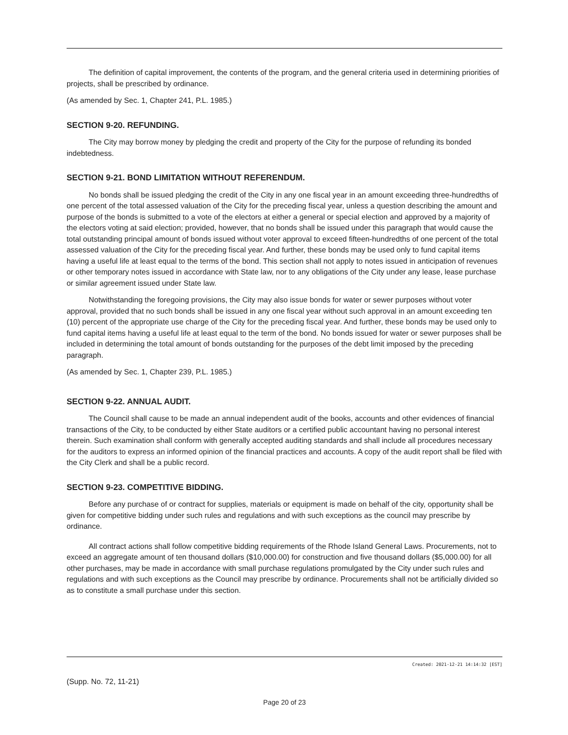The definition of capital improvement, the contents of the program, and the general criteria used in determining priorities of projects, shall be prescribed by ordinance.
(As amended by Sec. 1, Chapter 241, P.L. 1985.)
SECTION 9-20. REFUNDING.
The City may borrow money by pledging the credit and property of the City for the purpose of refunding its bonded indebtedness.
SECTION 9-21. BOND LIMITATION WITHOUT REFERENDUM.
No bonds shall be issued pledging the credit of the City in any one fiscal year in an amount exceeding three-hundredths of one percent of the total assessed valuation of the City for the preceding fiscal year, unless a question describing the amount and purpose of the bonds is submitted to a vote of the electors at either a general or special election and approved by a majority of the electors voting at said election; provided, however, that no bonds shall be issued under this paragraph that would cause the total outstanding principal amount of bonds issued without voter approval to exceed fifteen-hundredths of one percent of the total assessed valuation of the City for the preceding fiscal year. And further, these bonds may be used only to fund capital items having a useful life at least equal to the terms of the bond. This section shall not apply to notes issued in anticipation of revenues or other temporary notes issued in accordance with State law, nor to any obligations of the City under any lease, lease purchase or similar agreement issued under State law.
Notwithstanding the foregoing provisions, the City may also issue bonds for water or sewer purposes without voter approval, provided that no such bonds shall be issued in any one fiscal year without such approval in an amount exceeding ten (10) percent of the appropriate use charge of the City for the preceding fiscal year. And further, these bonds may be used only to fund capital items having a useful life at least equal to the term of the bond. No bonds issued for water or sewer purposes shall be included in determining the total amount of bonds outstanding for the purposes of the debt limit imposed by the preceding paragraph.
(As amended by Sec. 1, Chapter 239, P.L. 1985.)
SECTION 9-22. ANNUAL AUDIT.
The Council shall cause to be made an annual independent audit of the books, accounts and other evidences of financial transactions of the City, to be conducted by either State auditors or a certified public accountant having no personal interest therein. Such examination shall conform with generally accepted auditing standards and shall include all procedures necessary for the auditors to express an informed opinion of the financial practices and accounts. A copy of the audit report shall be filed with the City Clerk and shall be a public record.
SECTION 9-23. COMPETITIVE BIDDING.
Before any purchase of or contract for supplies, materials or equipment is made on behalf of the city, opportunity shall be given for competitive bidding under such rules and regulations and with such exceptions as the council may prescribe by ordinance.
All contract actions shall follow competitive bidding requirements of the Rhode Island General Laws. Procurements, not to exceed an aggregate amount of ten thousand dollars ($10,000.00) for construction and five thousand dollars ($5,000.00) for all other purchases, may be made in accordance with small purchase regulations promulgated by the City under such rules and regulations and with such exceptions as the Council may prescribe by ordinance. Procurements shall not be artificially divided so as to constitute a small purchase under this section.
Created: 2021-12-21 14:14:32 [EST]
(Supp. No. 72, 11-21)
Page 20 of 23